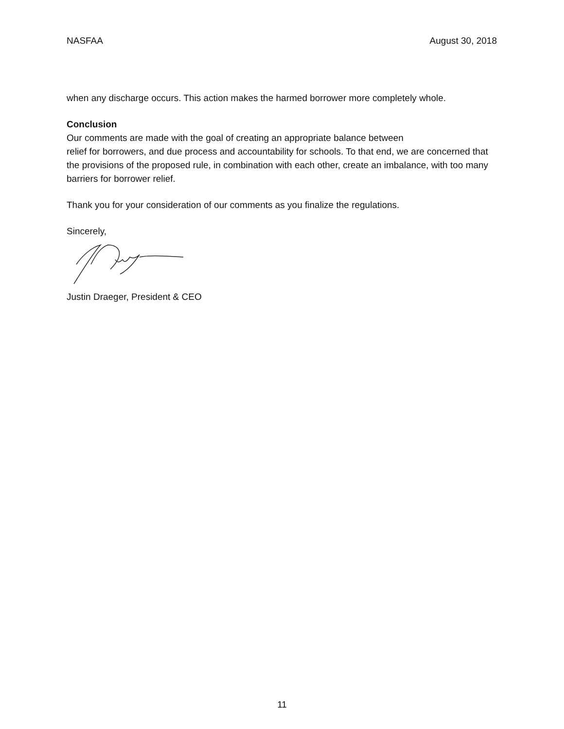NASFAA August 30, 2018
when any discharge occurs. This action makes the harmed borrower more completely whole.
Conclusion
Our comments are made with the goal of creating an appropriate balance between
relief for borrowers, and due process and accountability for schools. To that end, we are concerned that the provisions of the proposed rule, in combination with each other, create an imbalance, with too many barriers for borrower relief.
Thank you for your consideration of our comments as you finalize the regulations.
Sincerely,
Justin Draeger, President & CEO
11